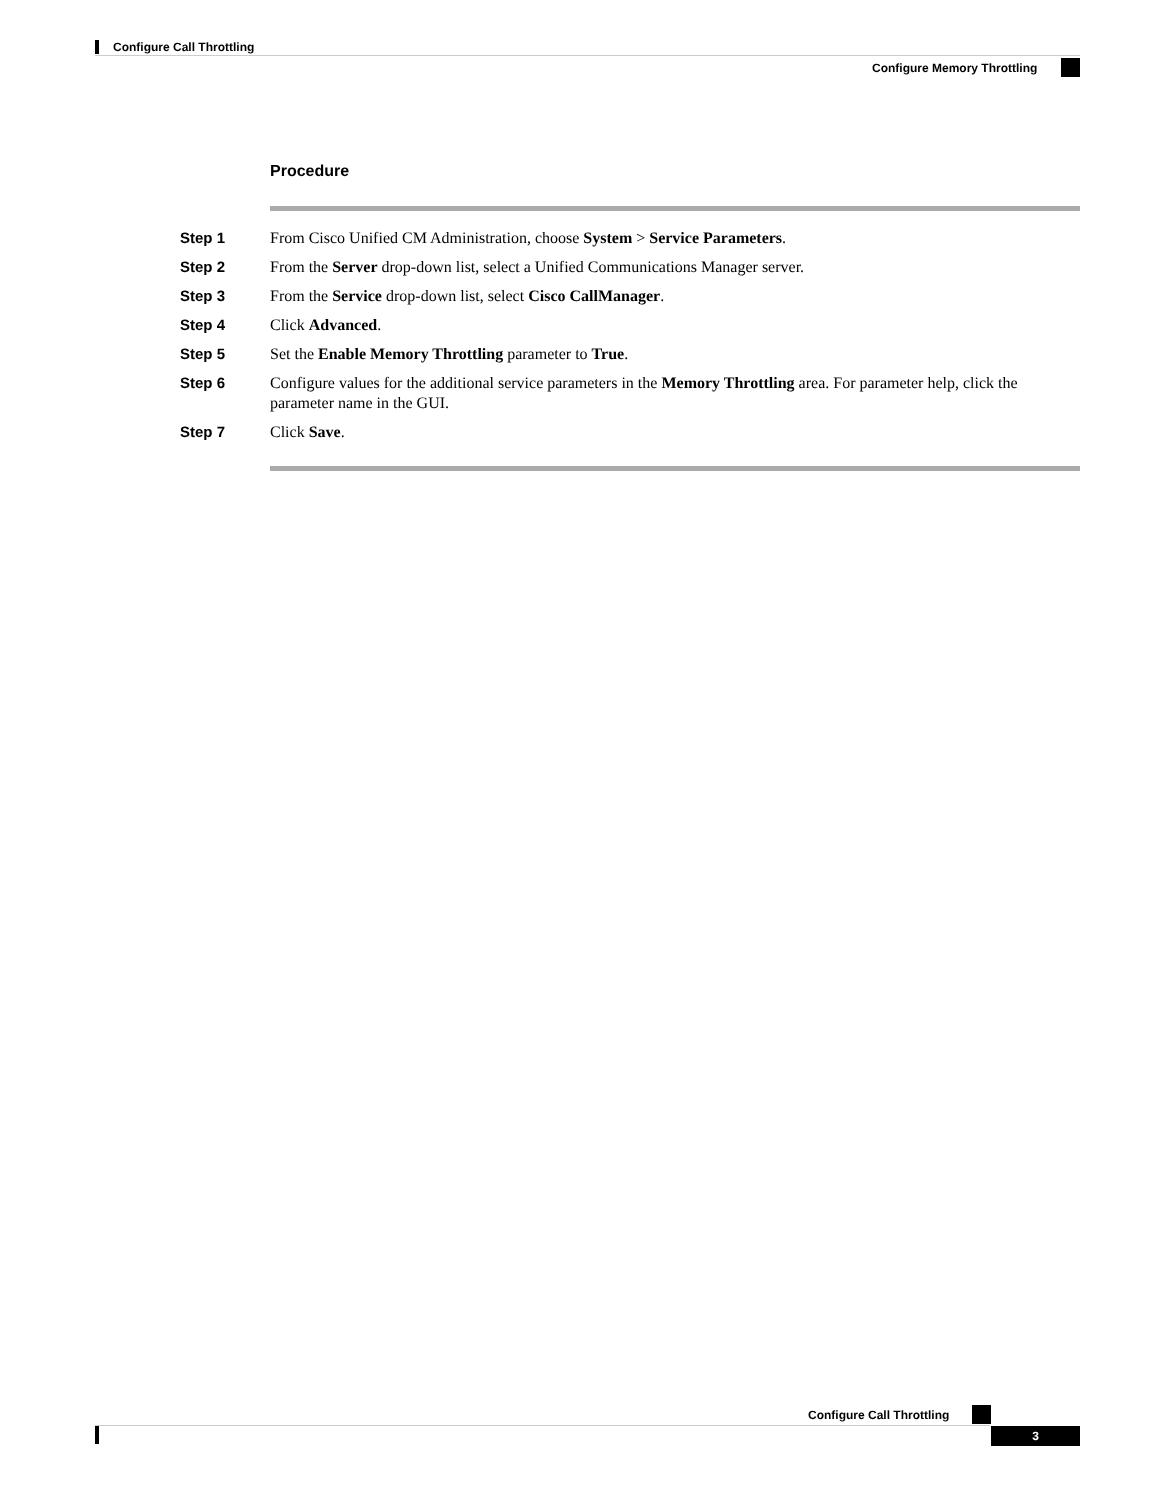Configure Call Throttling
Configure Memory Throttling
Procedure
| Step 1 | From Cisco Unified CM Administration, choose System > Service Parameters . |
| Step 2 | From the Server drop-down list, select a Unified Communications Manager server. |
| Step 3 | From the Service drop-down list, select Cisco CallManager . |
| Step 4 | Click Advanced . |
| Step 5 | Set the Enable Memory Throttling parameter to True . |
| Step 6 | Configure values for the additional service parameters in the Memory Throttling area. For parameter help, click the parameter name in the GUI. |
| Step 7 | Click Save . |
Configure Call Throttling
3